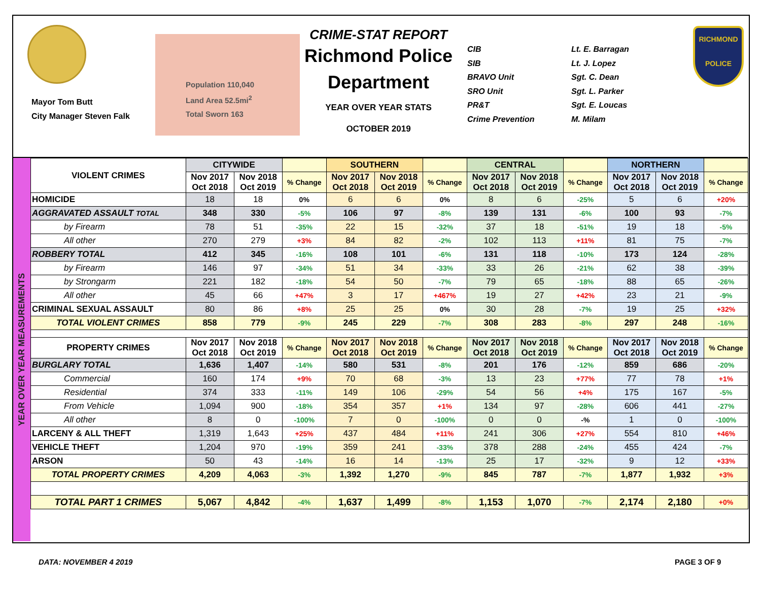Mayor Tom Butt
City Manager Steven Falk
Population 110,040
Land Area 52.5mi<sup>2</sup>
Total Sworn 163
CRIME-STAT REPORT
Richmond Police Department
YEAR OVER YEAR STATS
OCTOBER 2019
CIB
SIB
BRAVO Unit
SRO Unit
PR&T
Crime Prevention
Lt. E. Barragan
Lt. J. Lopez
Sgt. C. Dean
Sgt. L. Parker
Sgt. E. Loucas
M. Milam
RICHMOND
POLICE
YEAR OVER YEAR MEASUREMENTS
| VIOLENT CRIMES | CITYWIDE | | | SOUTHERN | | | CENTRAL | | | NORTHERN | | |
| --- | --- | --- | --- | --- | --- | --- | --- | --- | --- | --- | --- | --- |
| | Nov 2017 Oct 2018 | Nov 2018 Oct 2019 | % Change | Nov 2017 Oct 2018 | Nov 2018 Oct 2019 | % Change | Nov 2017 Oct 2018 | Nov 2018 Oct 2019 | % Change | Nov 2017 Oct 2018 | Nov 2018 Oct 2019 | % Change |
| HOMICIDE | 18 | 18 | 0% | 6 | 6 | 0% | 8 | 6 | -25% | 5 | 6 | +20% |
| AGGRAVATED ASSAULT TOTAL | 348 | 330 | -5% | 106 | 97 | -8% | 139 | 131 | -6% | 100 | 93 | -7% |
| by Firearm | 78 | 51 | -35% | 22 | 15 | -32% | 37 | 18 | -51% | 19 | 18 | -5% |
| All other | 270 | 279 | +3% | 84 | 82 | -2% | 102 | 113 | +11% | 81 | 75 | -7% |
| ROBBERY TOTAL | 412 | 345 | -16% | 108 | 101 | -6% | 131 | 118 | -10% | 173 | 124 | -28% |
| by Firearm | 146 | 97 | -34% | 51 | 34 | -33% | 33 | 26 | -21% | 62 | 38 | -39% |
| by Strongarm | 221 | 182 | -18% | 54 | 50 | -7% | 79 | 65 | -18% | 88 | 65 | -26% |
| All other | 45 | 66 | +47% | 3 | 17 | +467% | 19 | 27 | +42% | 23 | 21 | -9% |
| CRIMINAL SEXUAL ASSAULT | 80 | 86 | +8% | 25 | 25 | 0% | 30 | 28 | -7% | 19 | 25 | +32% |
| TOTAL VIOLENT CRIMES | 858 | 779 | -9% | 245 | 229 | -7% | 308 | 283 | -8% | 297 | 248 | -16% |
| PROPERTY CRIMES | Nov 2017 Oct 2018 | Nov 2018 Oct 2019 | % Change | Nov 2017 Oct 2018 | Nov 2018 Oct 2019 | % Change | Nov 2017 Oct 2018 | Nov 2018 Oct 2019 | % Change | Nov 2017 Oct 2018 | Nov 2018 Oct 2019 | % Change |
| BURGLARY TOTAL | 1,636 | 1,407 | -14% | 580 | 531 | -8% | 201 | 176 | -12% | 859 | 686 | -20% |
| Commercial | 160 | 174 | +9% | 70 | 68 | -3% | 13 | 23 | +77% | 77 | 78 | +1% |
| Residential | 374 | 333 | -11% | 149 | 106 | -29% | 54 | 56 | +4% | 175 | 167 | -5% |
| From Vehicle | 1,094 | 900 | -18% | 354 | 357 | +1% | 134 | 97 | -28% | 606 | 441 | -27% |
| All other | 8 | 0 | -100% | 7 | 0 | -100% | 0 | 0 | -% | 1 | 0 | -100% |
| LARCENY & ALL THEFT | 1,319 | 1,643 | +25% | 437 | 484 | +11% | 241 | 306 | +27% | 554 | 810 | +46% |
| VEHICLE THEFT | 1,204 | 970 | -19% | 359 | 241 | -33% | 378 | 288 | -24% | 455 | 424 | -7% |
| ARSON | 50 | 43 | -14% | 16 | 14 | -13% | 25 | 17 | -32% | 9 | 12 | +33% |
| TOTAL PROPERTY CRIMES | 4,209 | 4,063 | -3% | 1,392 | 1,270 | -9% | 845 | 787 | -7% | 1,877 | 1,932 | +3% |
| TOTAL PART 1 CRIMES | 5,067 | 4,842 | -4% | 1,637 | 1,499 | -8% | 1,153 | 1,070 | -7% | 2,174 | 2,180 | +0% |
DATA: NOVEMBER 4 2019 PAGE 3 OF 9